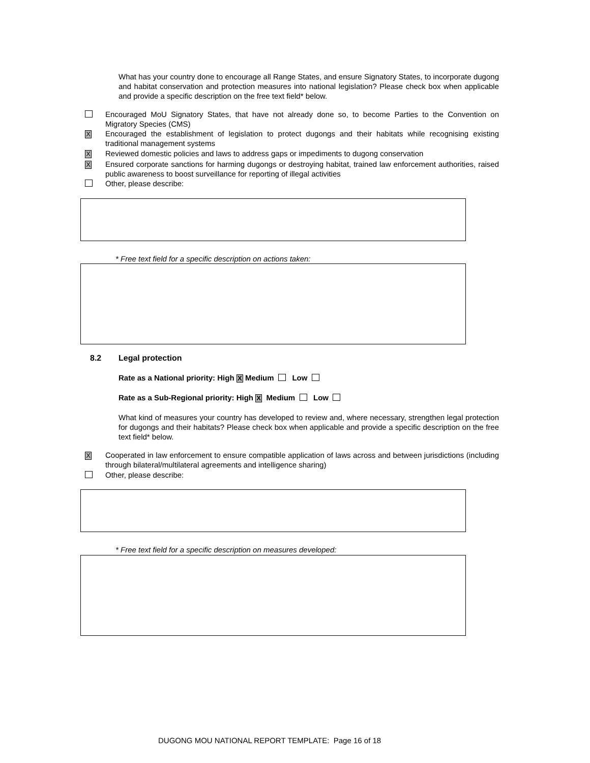What has your country done to encourage all Range States, and ensure Signatory States, to incorporate dugong and habitat conservation and protection measures into national legislation? Please check box when applicable and provide a specific description on the free text field* below.
Encouraged MoU Signatory States, that have not already done so, to become Parties to the Convention on Migratory Species (CMS)
X Encouraged the establishment of legislation to protect dugongs and their habitats while recognising existing traditional management systems
X Reviewed domestic policies and laws to address gaps or impediments to dugong conservation
X Ensured corporate sanctions for harming dugongs or destroying habitat, trained law enforcement authorities, raised public awareness to boost surveillance for reporting of illegal activities
Other, please describe:
* Free text field for a specific description on actions taken:
8.2 Legal protection
Rate as a National priority: High X Medium Low
Rate as a Sub-Regional priority: High X Medium Low
What kind of measures your country has developed to review and, where necessary, strengthen legal protection for dugongs and their habitats? Please check box when applicable and provide a specific description on the free text field* below.
X Cooperated in law enforcement to ensure compatible application of laws across and between jurisdictions (including through bilateral/multilateral agreements and intelligence sharing)
Other, please describe:
* Free text field for a specific description on measures developed:
DUGONG MOU NATIONAL REPORT TEMPLATE: Page 16 of 18